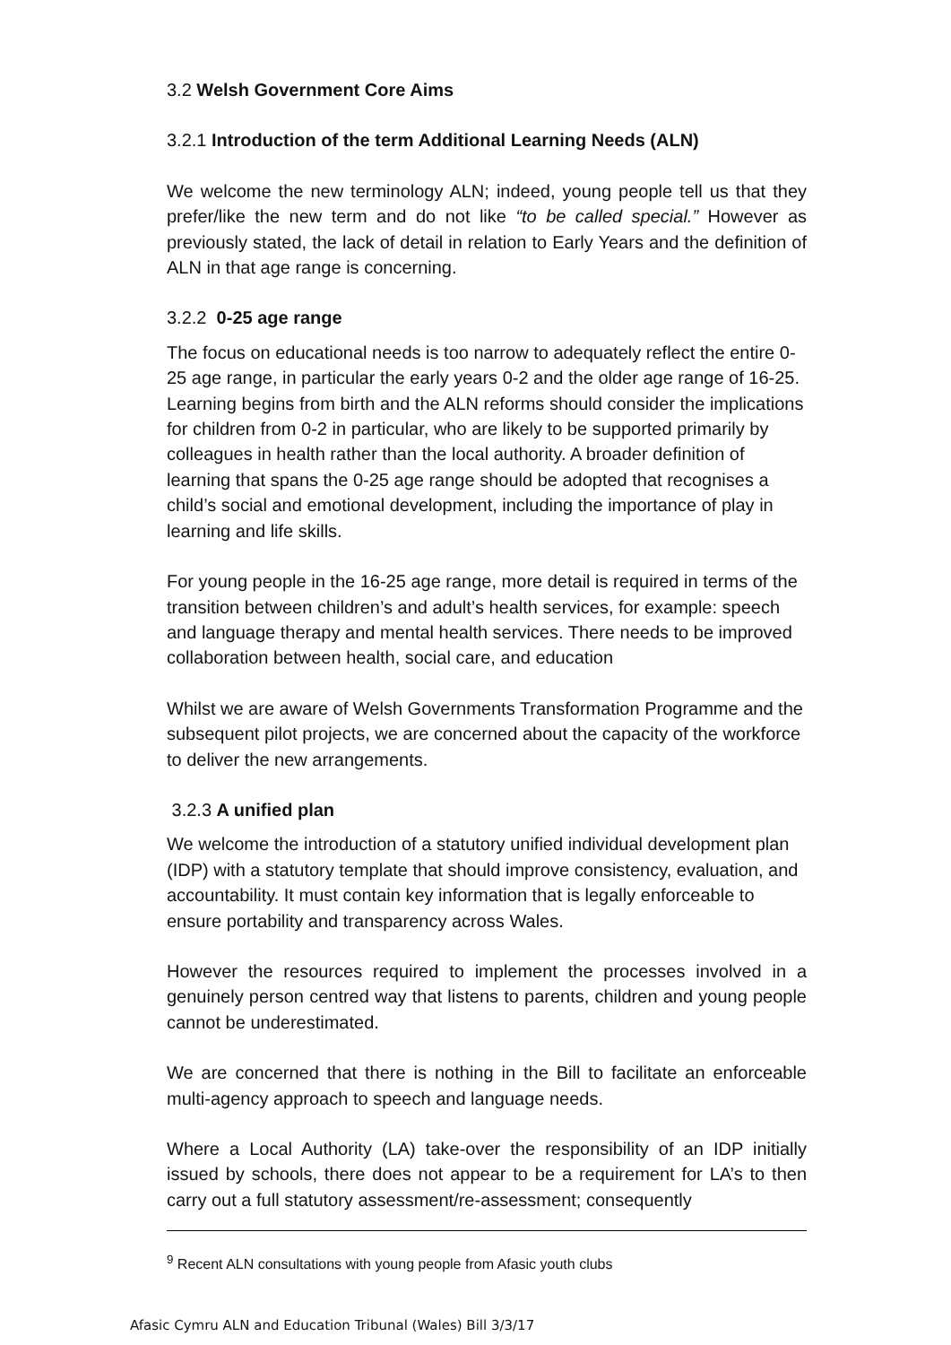3.2 Welsh Government Core Aims
3.2.1 Introduction of the term Additional Learning Needs (ALN)
We welcome the new terminology ALN; indeed, young people tell us that they prefer/like the new term and do not like “to be called special.” However as previously stated, the lack of detail in relation to Early Years and the definition of ALN in that age range is concerning.
3.2.2 0-25 age range
The focus on educational needs is too narrow to adequately reflect the entire 0-25 age range, in particular the early years 0-2 and the older age range of 16-25. Learning begins from birth and the ALN reforms should consider the implications for children from 0-2 in particular, who are likely to be supported primarily by colleagues in health rather than the local authority. A broader definition of learning that spans the 0-25 age range should be adopted that recognises a child’s social and emotional development, including the importance of play in learning and life skills.
For young people in the 16-25 age range, more detail is required in terms of the transition between children’s and adult’s health services, for example: speech and language therapy and mental health services. There needs to be improved collaboration between health, social care, and education
Whilst we are aware of Welsh Governments Transformation Programme and the subsequent pilot projects, we are concerned about the capacity of the workforce to deliver the new arrangements.
3.2.3 A unified plan
We welcome the introduction of a statutory unified individual development plan (IDP) with a statutory template that should improve consistency, evaluation, and accountability. It must contain key information that is legally enforceable to ensure portability and transparency across Wales.
However the resources required to implement the processes involved in a genuinely person centred way that listens to parents, children and young people cannot be underestimated.
We are concerned that there is nothing in the Bill to facilitate an enforceable multi-agency approach to speech and language needs.
Where a Local Authority (LA) take-over the responsibility of an IDP initially issued by schools, there does not appear to be a requirement for LA’s to then carry out a full statutory assessment/re-assessment; consequently
<sup>9</sup> Recent ALN consultations with young people from Afasic youth clubs
Afasic Cymru ALN and Education Tribunal (Wales) Bill 3/3/17